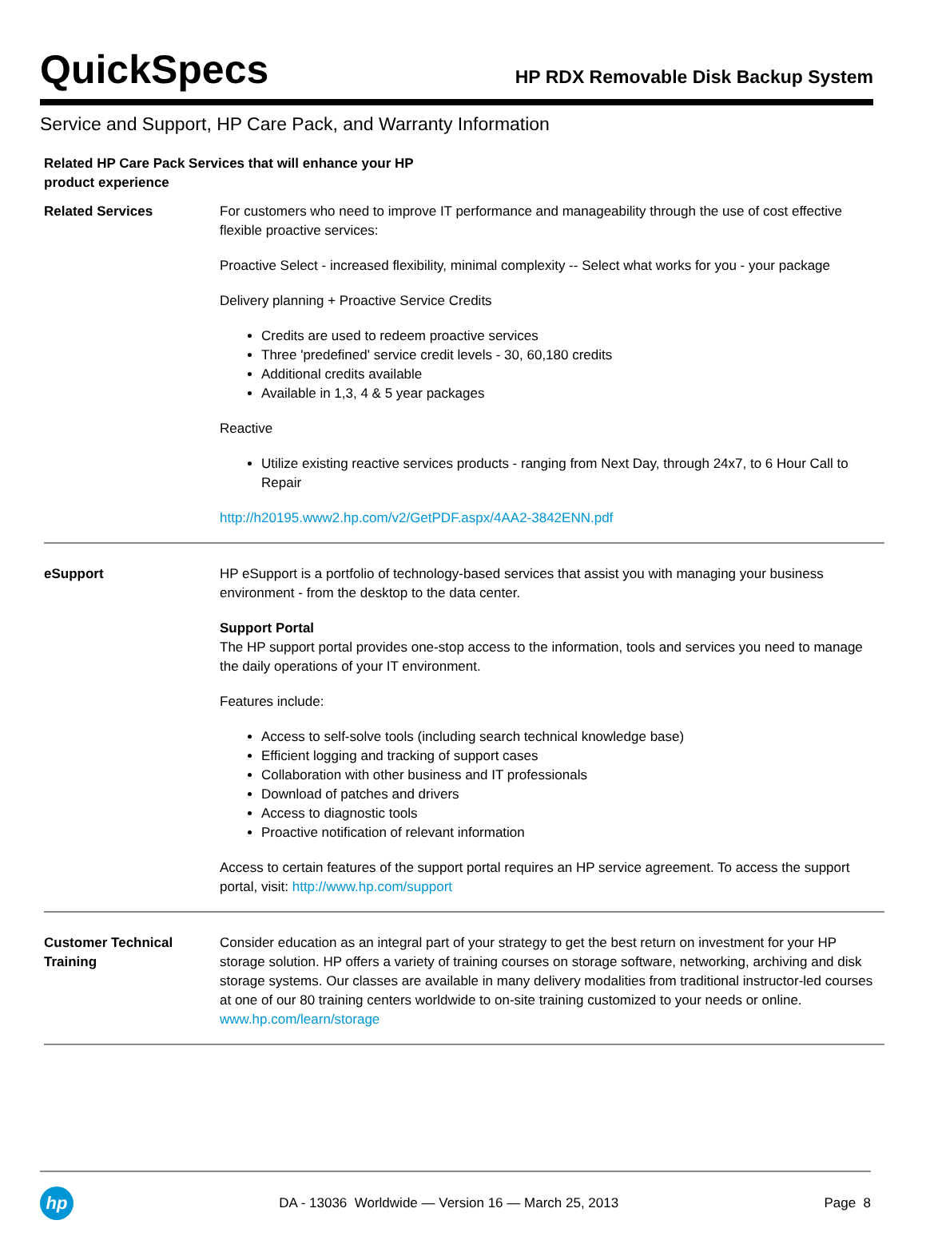QuickSpecs
HP RDX Removable Disk Backup System
Service and Support, HP Care Pack, and Warranty Information
| Related HP Care Pack Services that will enhance your HP product experience | |
| Related Services | For customers who need to improve IT performance and manageability through the use of cost effective flexible proactive services: Proactive Select - increased flexibility, minimal complexity -- Select what works for you - your package Delivery planning + Proactive Service Credits Credits are used to redeem proactive services Three 'predefined' service credit levels - 30, 60,180 credits Additional credits available Available in 1,3, 4 & 5 year packages Reactive Utilize existing reactive services products - ranging from Next Day, through 24x7, to 6 Hour Call to Repair http://h20195.www2.hp.com/v2/GetPDF.aspx/4AA2-3842ENN.pdf |
| eSupport | HP eSupport is a portfolio of technology-based services that assist you with managing your business environment - from the desktop to the data center. Support Portal The HP support portal provides one-stop access to the information, tools and services you need to manage the daily operations of your IT environment. Features include: Access to self-solve tools (including search technical knowledge base) Efficient logging and tracking of support cases Collaboration with other business and IT professionals Download of patches and drivers Access to diagnostic tools Proactive notification of relevant information Access to certain features of the support portal requires an HP service agreement. To access the support portal, visit: http://www.hp.com/support |
| Customer Technical Training | Consider education as an integral part of your strategy to get the best return on investment for your HP storage solution. HP offers a variety of training courses on storage software, networking, archiving and disk storage systems. Our classes are available in many delivery modalities from traditional instructor-led courses at one of our 80 training centers worldwide to on-site training customized to your needs or online. www.hp.com/learn/storage |
hp
DA - 13036 Worldwide — Version 16 — March 25, 2013
Page 8